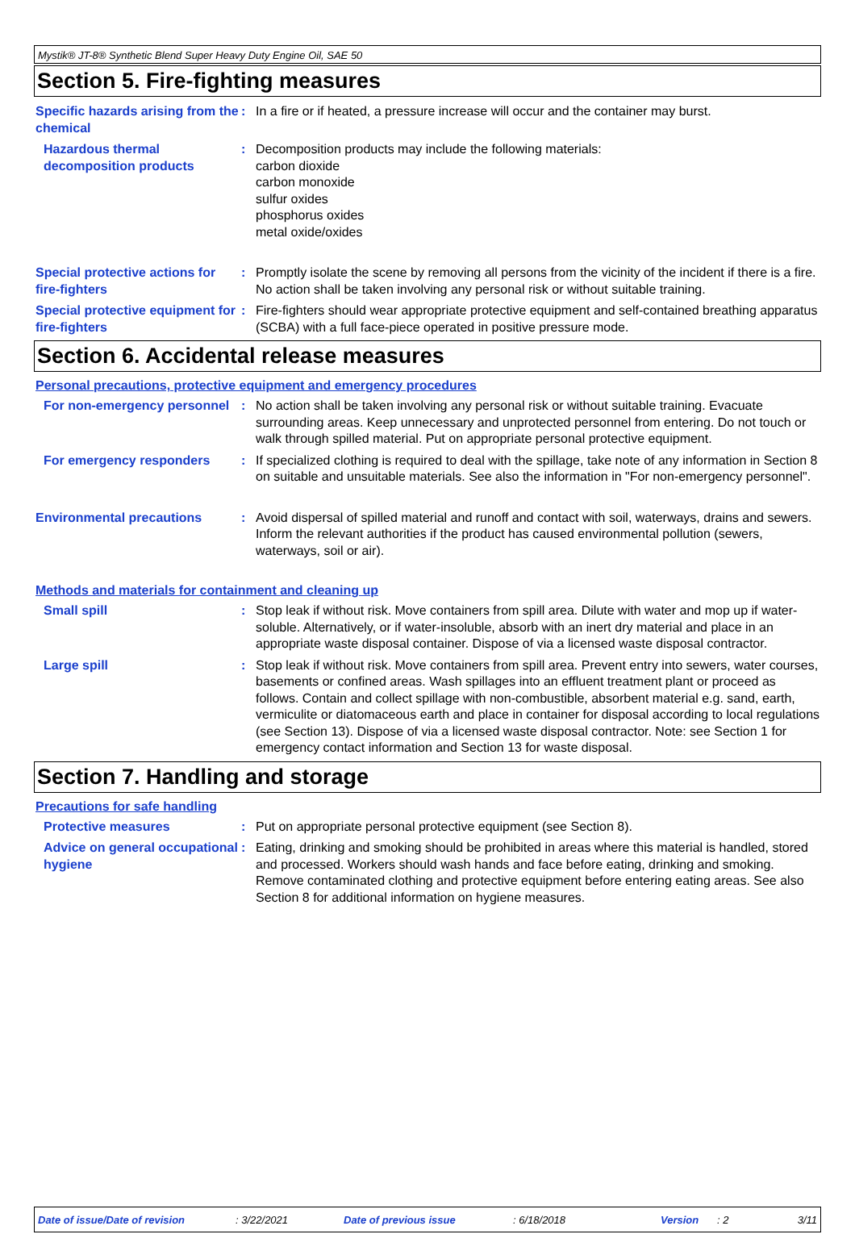Mystik® JT-8® Synthetic Blend Super Heavy Duty Engine Oil, SAE 50
Section 5. Fire-fighting measures
Specific hazards arising from the chemical
: In a fire or if heated, a pressure increase will occur and the container may burst.
Hazardous thermal decomposition products
: Decomposition products may include the following materials:
carbon dioxide
carbon monoxide
sulfur oxides
phosphorus oxides
metal oxide/oxides
Special protective actions for fire-fighters
: Promptly isolate the scene by removing all persons from the vicinity of the incident if there is a fire. No action shall be taken involving any personal risk or without suitable training.
Special protective equipment for fire-fighters
: Fire-fighters should wear appropriate protective equipment and self-contained breathing apparatus (SCBA) with a full face-piece operated in positive pressure mode.
Section 6. Accidental release measures
Personal precautions, protective equipment and emergency procedures
For non-emergency personnel
: No action shall be taken involving any personal risk or without suitable training. Evacuate surrounding areas. Keep unnecessary and unprotected personnel from entering. Do not touch or walk through spilled material. Put on appropriate personal protective equipment.
For emergency responders : If specialized clothing is required to deal with the spillage, take note of any information in Section 8 on suitable and unsuitable materials. See also the information in "For non-emergency personnel".
Environmental precautions : Avoid dispersal of spilled material and runoff and contact with soil, waterways, drains and sewers. Inform the relevant authorities if the product has caused environmental pollution (sewers, waterways, soil or air).
Methods and materials for containment and cleaning up
Small spill : Stop leak if without risk. Move containers from spill area. Dilute with water and mop up if water-soluble. Alternatively, or if water-insoluble, absorb with an inert dry material and place in an appropriate waste disposal container. Dispose of via a licensed waste disposal contractor.
Large spill : Stop leak if without risk. Move containers from spill area. Prevent entry into sewers, water courses, basements or confined areas. Wash spillages into an effluent treatment plant or proceed as follows. Contain and collect spillage with non-combustible, absorbent material e.g. sand, earth, vermiculite or diatomaceous earth and place in container for disposal according to local regulations (see Section 13). Dispose of via a licensed waste disposal contractor. Note: see Section 1 for emergency contact information and Section 13 for waste disposal.
Section 7. Handling and storage
Precautions for safe handling
Protective measures : Put on appropriate personal protective equipment (see Section 8).
Advice on general occupational hygiene
: Eating, drinking and smoking should be prohibited in areas where this material is handled, stored and processed. Workers should wash hands and face before eating, drinking and smoking. Remove contaminated clothing and protective equipment before entering eating areas. See also Section 8 for additional information on hygiene measures.
Date of issue/Date of revision: 3/22/2021 Date of previous issue: 6/18/2018 Version: 2 3/11